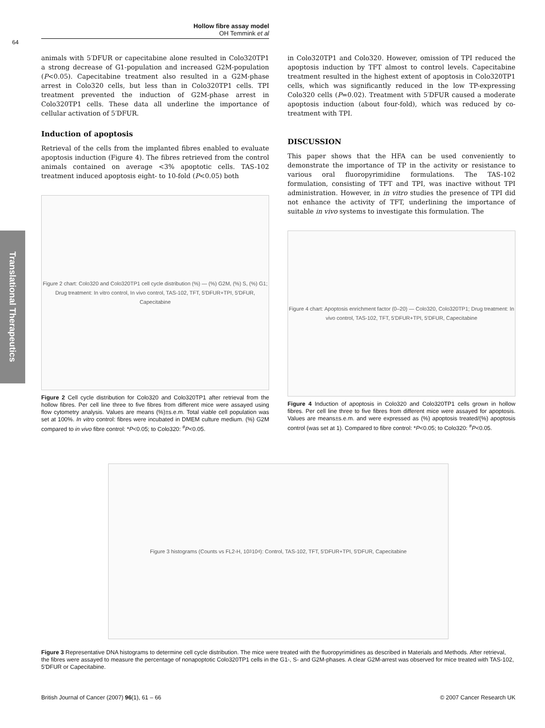Hollow fibre assay model
OH Temmink et al
64
Translational Therapeutics
animals with 5′DFUR or capecitabine alone resulted in Colo320TP1 a strong decrease of G1-population and increased G2M-population (P<0.05). Capecitabine treatment also resulted in a G2M-phase arrest in Colo320 cells, but less than in Colo320TP1 cells. TPI treatment prevented the induction of G2M-phase arrest in Colo320TP1 cells. These data all underline the importance of cellular activation of 5′DFUR.
Induction of apoptosis
Retrieval of the cells from the implanted fibres enabled to evaluate apoptosis induction (Figure 4). The fibres retrieved from the control animals contained on average <3% apoptotic cells. TAS-102 treatment induced apoptosis eight- to 10-fold (P<0.05) both
Figure 2 chart: Colo320 and Colo320TP1 cell cycle distribution (%) — (%) G2M, (%) S, (%) G1; Drug treatment: In vitro control, In vivo control, TAS-102, TFT, 5′DFUR+TPI, 5′DFUR, Capecitabine
Figure 2 Cell cycle distribution for Colo320 and Colo320TP1 after retrieval from the hollow fibres. Per cell line three to five fibres from different mice were assayed using flow cytometry analysis. Values are means (%)±s.e.m. Total viable cell population was set at 100%. In vitro control: fibres were incubated in DMEM culture medium. (%) G2M compared to in vivo fibre control: *P<0.05; to Colo320: <sup>#</sup>P<0.05.
in Colo320TP1 and Colo320. However, omission of TPI reduced the apoptosis induction by TFT almost to control levels. Capecitabine treatment resulted in the highest extent of apoptosis in Colo320TP1 cells, which was significantly reduced in the low TP-expressing Colo320 cells (P=0.02). Treatment with 5′DFUR caused a moderate apoptosis induction (about four-fold), which was reduced by co-treatment with TPI.
DISCUSSION
This paper shows that the HFA can be used conveniently to demonstrate the importance of TP in the activity or resistance to various oral fluoropyrimidine formulations. The TAS-102 formulation, consisting of TFT and TPI, was inactive without TPI administration. However, in in vitro studies the presence of TPI did not enhance the activity of TFT, underlining the importance of suitable in vivo systems to investigate this formulation. The
Figure 4 chart: Apoptosis enrichment factor (0–20) — Colo320, Colo320TP1; Drug treatment: In vivo control, TAS-102, TFT, 5′DFUR+TPI, 5′DFUR, Capecitabine
Figure 4 Induction of apoptosis in Colo320 and Colo320TP1 cells grown in hollow fibres. Per cell line three to five fibres from different mice were assayed for apoptosis. Values are means±s.e.m. and were expressed as (%) apoptosis treated/(%) apoptosis control (was set at 1). Compared to fibre control: *P<0.05; to Colo320: <sup>#</sup>P<0.05.
Figure 3 histograms (Counts vs FL2-H, 10<sup>3</sup> 10<sup>4</sup>): Control, TAS-102, TFT, 5′DFUR+TPI, 5′DFUR, Capecitabine
Figure 3 Representative DNA histograms to determine cell cycle distribution. The mice were treated with the fluoropyrimidines as described in Materials and Methods. After retrieval, the fibres were assayed to measure the percentage of nonapoptotic Colo320TP1 cells in the G1-, S- and G2M-phases. A clear G2M-arrest was observed for mice treated with TAS-102, 5′DFUR or Capecitabine.
British Journal of Cancer (2007) 96(1), 61 – 66 © 2007 Cancer Research UK